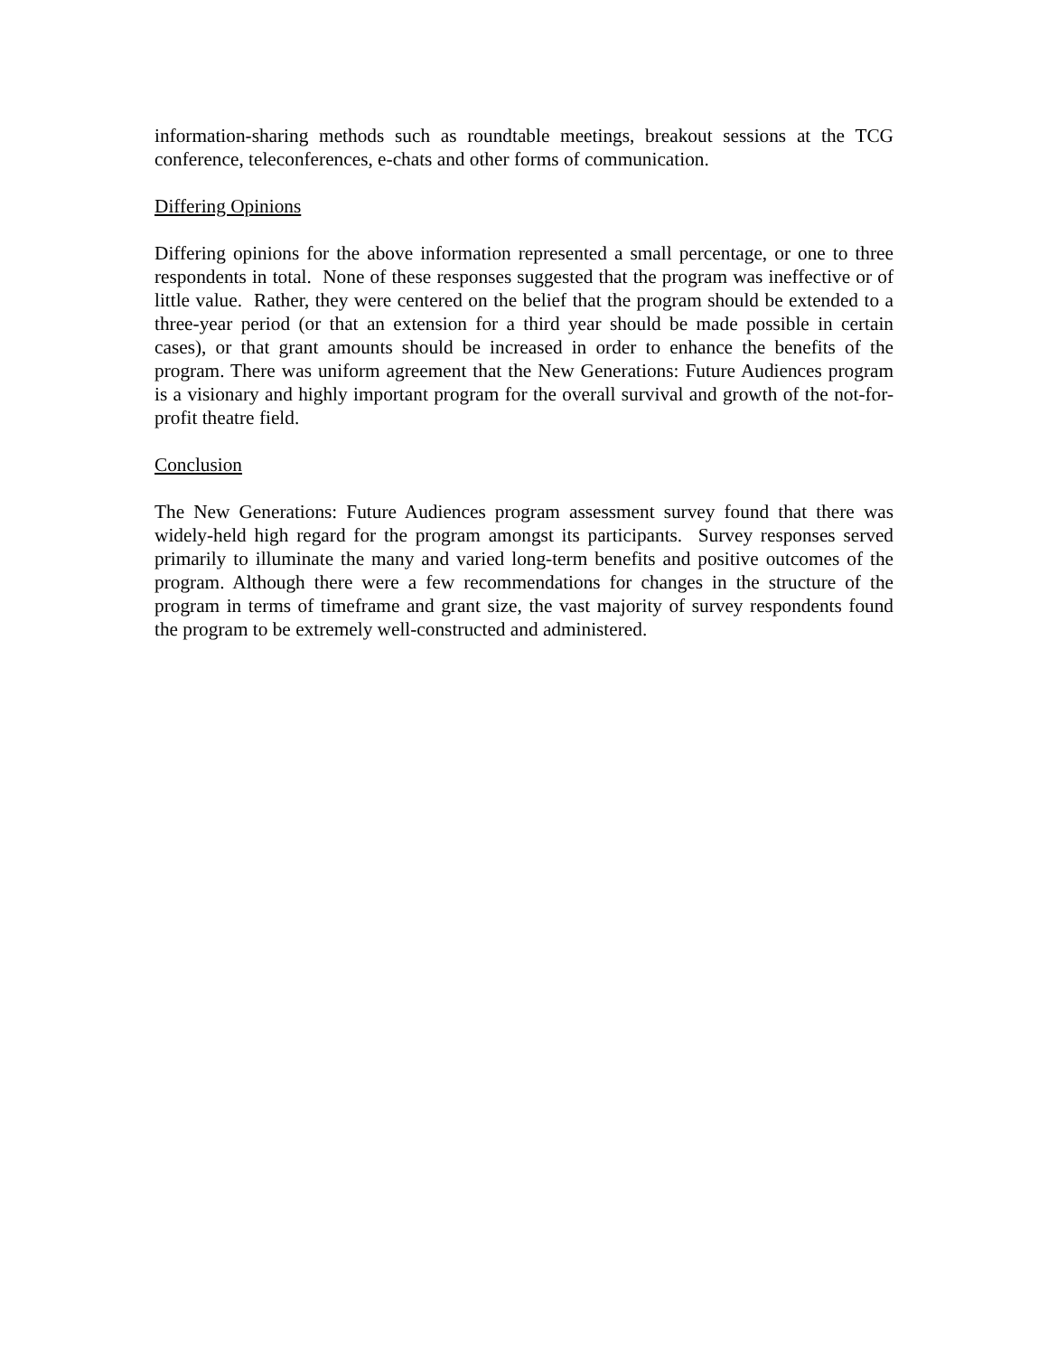information-sharing methods such as roundtable meetings, breakout sessions at the TCG conference, teleconferences, e-chats and other forms of communication.
Differing Opinions
Differing opinions for the above information represented a small percentage, or one to three respondents in total. None of these responses suggested that the program was ineffective or of little value. Rather, they were centered on the belief that the program should be extended to a three-year period (or that an extension for a third year should be made possible in certain cases), or that grant amounts should be increased in order to enhance the benefits of the program. There was uniform agreement that the New Generations: Future Audiences program is a visionary and highly important program for the overall survival and growth of the not-for-profit theatre field.
Conclusion
The New Generations: Future Audiences program assessment survey found that there was widely-held high regard for the program amongst its participants. Survey responses served primarily to illuminate the many and varied long-term benefits and positive outcomes of the program. Although there were a few recommendations for changes in the structure of the program in terms of timeframe and grant size, the vast majority of survey respondents found the program to be extremely well-constructed and administered.